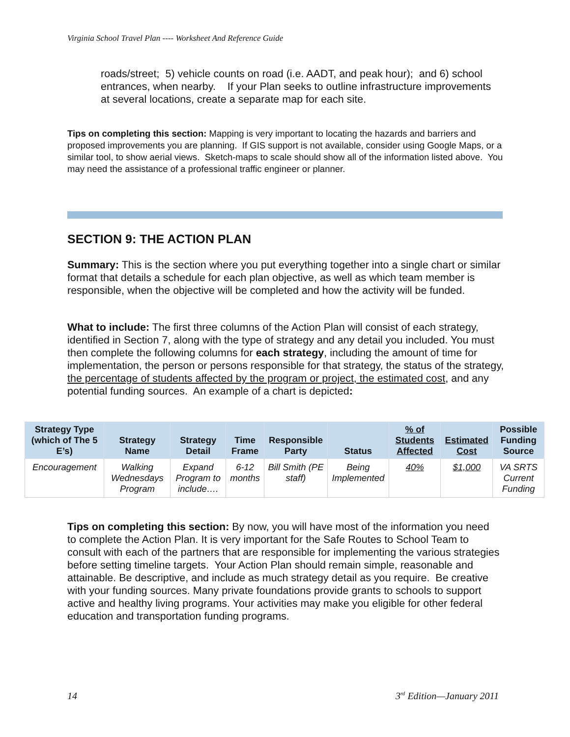Virginia School Travel Plan ---- Worksheet And Reference Guide
roads/street; 5) vehicle counts on road (i.e. AADT, and peak hour); and 6) school entrances, when nearby. If your Plan seeks to outline infrastructure improvements at several locations, create a separate map for each site.
Tips on completing this section: Mapping is very important to locating the hazards and barriers and proposed improvements you are planning. If GIS support is not available, consider using Google Maps, or a similar tool, to show aerial views. Sketch-maps to scale should show all of the information listed above. You may need the assistance of a professional traffic engineer or planner.
SECTION 9: THE ACTION PLAN
Summary: This is the section where you put everything together into a single chart or similar format that details a schedule for each plan objective, as well as which team member is responsible, when the objective will be completed and how the activity will be funded.
What to include: The first three columns of the Action Plan will consist of each strategy, identified in Section 7, along with the type of strategy and any detail you included. You must then complete the following columns for each strategy, including the amount of time for implementation, the person or persons responsible for that strategy, the status of the strategy, the percentage of students affected by the program or project, the estimated cost, and any potential funding sources. An example of a chart is depicted:
| Strategy Type (which of The 5 E’s) | Strategy Name | Strategy Detail | Time Frame | Responsible Party | Status | % of Students Affected | Estimated Cost | Possible Funding Source |
| --- | --- | --- | --- | --- | --- | --- | --- | --- |
| Encouragement | Walking Wednesdays Program | Expand Program to include…. | 6-12 months | Bill Smith (PE staff) | Being Implemented | 40% | $1,000 | VA SRTS Current Funding |
Tips on completing this section: By now, you will have most of the information you need to complete the Action Plan. It is very important for the Safe Routes to School Team to consult with each of the partners that are responsible for implementing the various strategies before setting timeline targets. Your Action Plan should remain simple, reasonable and attainable. Be descriptive, and include as much strategy detail as you require. Be creative with your funding sources. Many private foundations provide grants to schools to support active and healthy living programs. Your activities may make you eligible for other federal education and transportation funding programs.
14 3<sup>rd</sup> Edition—January 2011